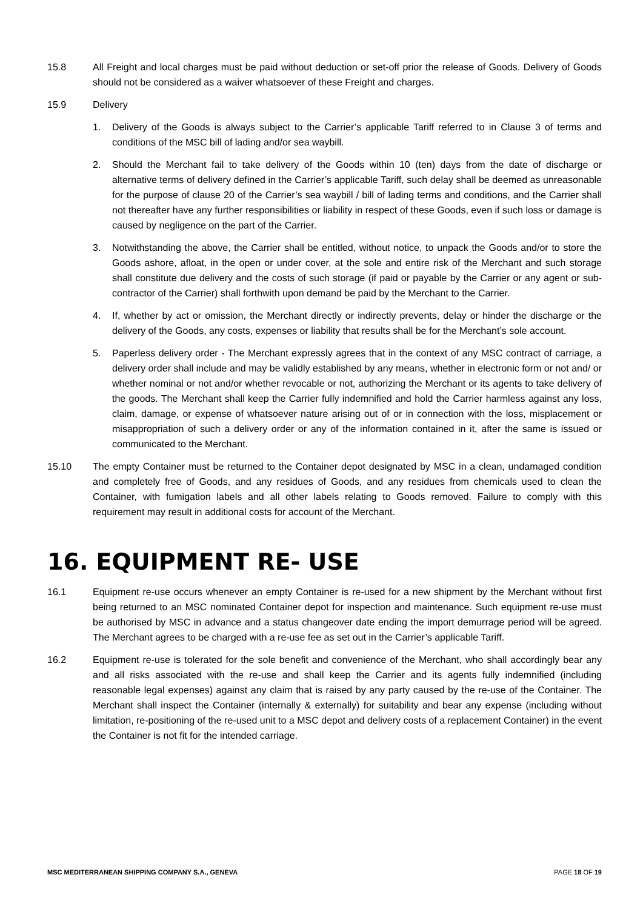15.8 All Freight and local charges must be paid without deduction or set-off prior the release of Goods. Delivery of Goods should not be considered as a waiver whatsoever of these Freight and charges.
15.9 Delivery
1. Delivery of the Goods is always subject to the Carrier’s applicable Tariff referred to in Clause 3 of terms and conditions of the MSC bill of lading and/or sea waybill.
2. Should the Merchant fail to take delivery of the Goods within 10 (ten) days from the date of discharge or alternative terms of delivery defined in the Carrier’s applicable Tariff, such delay shall be deemed as unreasonable for the purpose of clause 20 of the Carrier’s sea waybill / bill of lading terms and conditions, and the Carrier shall not thereafter have any further responsibilities or liability in respect of these Goods, even if such loss or damage is caused by negligence on the part of the Carrier.
3. Notwithstanding the above, the Carrier shall be entitled, without notice, to unpack the Goods and/or to store the Goods ashore, afloat, in the open or under cover, at the sole and entire risk of the Merchant and such storage shall constitute due delivery and the costs of such storage (if paid or payable by the Carrier or any agent or sub-contractor of the Carrier) shall forthwith upon demand be paid by the Merchant to the Carrier.
4. If, whether by act or omission, the Merchant directly or indirectly prevents, delay or hinder the discharge or the delivery of the Goods, any costs, expenses or liability that results shall be for the Merchant’s sole account.
5. Paperless delivery order - The Merchant expressly agrees that in the context of any MSC contract of carriage, a delivery order shall include and may be validly established by any means, whether in electronic form or not and/ or whether nominal or not and/or whether revocable or not, authorizing the Merchant or its agents to take delivery of the goods. The Merchant shall keep the Carrier fully indemnified and hold the Carrier harmless against any loss, claim, damage, or expense of whatsoever nature arising out of or in connection with the loss, misplacement or misappropriation of such a delivery order or any of the information contained in it, after the same is issued or communicated to the Merchant.
15.10 The empty Container must be returned to the Container depot designated by MSC in a clean, undamaged condition and completely free of Goods, and any residues of Goods, and any residues from chemicals used to clean the Container, with fumigation labels and all other labels relating to Goods removed. Failure to comply with this requirement may result in additional costs for account of the Merchant.
16. EQUIPMENT RE- USE
16.1 Equipment re-use occurs whenever an empty Container is re-used for a new shipment by the Merchant without first being returned to an MSC nominated Container depot for inspection and maintenance. Such equipment re-use must be authorised by MSC in advance and a status changeover date ending the import demurrage period will be agreed. The Merchant agrees to be charged with a re-use fee as set out in the Carrier’s applicable Tariff.
16.2 Equipment re-use is tolerated for the sole benefit and convenience of the Merchant, who shall accordingly bear any and all risks associated with the re-use and shall keep the Carrier and its agents fully indemnified (including reasonable legal expenses) against any claim that is raised by any party caused by the re-use of the Container. The Merchant shall inspect the Container (internally & externally) for suitability and bear any expense (including without limitation, re-positioning of the re-used unit to a MSC depot and delivery costs of a replacement Container) in the event the Container is not fit for the intended carriage.
MSC MEDITERRANEAN SHIPPING COMPANY S.A., GENEVA PAGE 18 OF 19